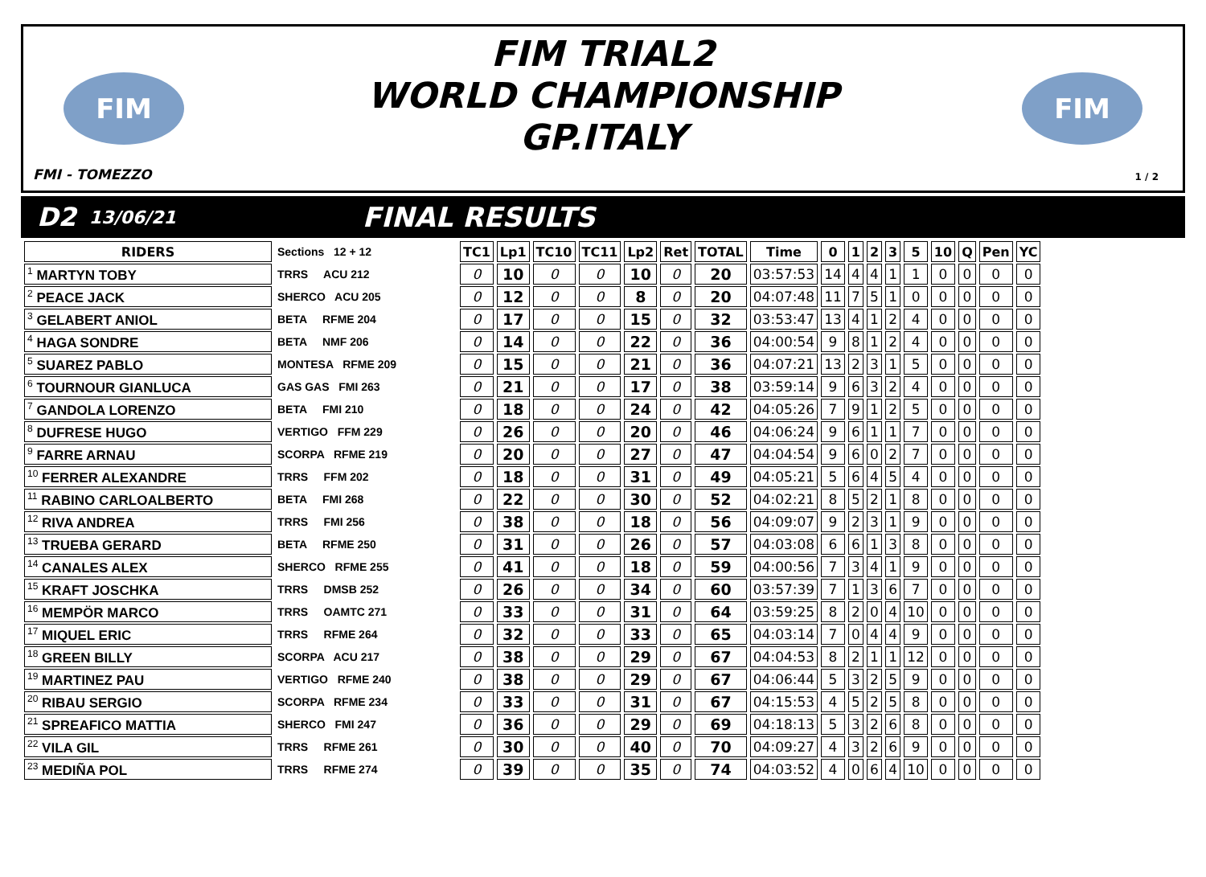FIM
FIM TRIAL2
WORLD CHAMPIONSHIP
GP.ITALY
FIM
FMI - TOMEZZO 1 / 2
D2 13/06/21 FINAL RESULTS
| RIDERS | Sections 12 + 12 | TC1 | Lp1 | TC10 | TC11 | Lp2 | Ret | TOTAL | Time | 0 | 1 | 2 | 3 | 5 | 10 | Q | Pen | YC |
| --- | --- | --- | --- | --- | --- | --- | --- | --- | --- | --- | --- | --- | --- | --- | --- | --- | --- | --- |
| <sup>1</sup> MARTYN TOBY | TRRS ACU 212 | 0 | 10 | 0 | 0 | 10 | 0 | 20 | 03:57:53 | 14 | 4 | 4 | 1 | 1 | 0 | 0 | 0 | 0 |
| <sup>2</sup> PEACE JACK | SHERCO ACU 205 | 0 | 12 | 0 | 0 | 8 | 0 | 20 | 04:07:48 | 11 | 7 | 5 | 1 | 0 | 0 | 0 | 0 | 0 |
| <sup>3</sup> GELABERT ANIOL | BETA RFME 204 | 0 | 17 | 0 | 0 | 15 | 0 | 32 | 03:53:47 | 13 | 4 | 1 | 2 | 4 | 0 | 0 | 0 | 0 |
| <sup>4</sup> HAGA SONDRE | BETA NMF 206 | 0 | 14 | 0 | 0 | 22 | 0 | 36 | 04:00:54 | 9 | 8 | 1 | 2 | 4 | 0 | 0 | 0 | 0 |
| <sup>5</sup> SUAREZ PABLO | MONTESA RFME 209 | 0 | 15 | 0 | 0 | 21 | 0 | 36 | 04:07:21 | 13 | 2 | 3 | 1 | 5 | 0 | 0 | 0 | 0 |
| <sup>6</sup> TOURNOUR GIANLUCA | GAS GAS FMI 263 | 0 | 21 | 0 | 0 | 17 | 0 | 38 | 03:59:14 | 9 | 6 | 3 | 2 | 4 | 0 | 0 | 0 | 0 |
| <sup>7</sup> GANDOLA LORENZO | BETA FMI 210 | 0 | 18 | 0 | 0 | 24 | 0 | 42 | 04:05:26 | 7 | 9 | 1 | 2 | 5 | 0 | 0 | 0 | 0 |
| <sup>8</sup> DUFRESE HUGO | VERTIGO FFM 229 | 0 | 26 | 0 | 0 | 20 | 0 | 46 | 04:06:24 | 9 | 6 | 1 | 1 | 7 | 0 | 0 | 0 | 0 |
| <sup>9</sup> FARRE ARNAU | SCORPA RFME 219 | 0 | 20 | 0 | 0 | 27 | 0 | 47 | 04:04:54 | 9 | 6 | 0 | 2 | 7 | 0 | 0 | 0 | 0 |
| <sup>10</sup> FERRER ALEXANDRE | TRRS FFM 202 | 0 | 18 | 0 | 0 | 31 | 0 | 49 | 04:05:21 | 5 | 6 | 4 | 5 | 4 | 0 | 0 | 0 | 0 |
| <sup>11</sup> RABINO CARLOALBERTO | BETA FMI 268 | 0 | 22 | 0 | 0 | 30 | 0 | 52 | 04:02:21 | 8 | 5 | 2 | 1 | 8 | 0 | 0 | 0 | 0 |
| <sup>12</sup> RIVA ANDREA | TRRS FMI 256 | 0 | 38 | 0 | 0 | 18 | 0 | 56 | 04:09:07 | 9 | 2 | 3 | 1 | 9 | 0 | 0 | 0 | 0 |
| <sup>13</sup> TRUEBA GERARD | BETA RFME 250 | 0 | 31 | 0 | 0 | 26 | 0 | 57 | 04:03:08 | 6 | 6 | 1 | 3 | 8 | 0 | 0 | 0 | 0 |
| <sup>14</sup> CANALES ALEX | SHERCO RFME 255 | 0 | 41 | 0 | 0 | 18 | 0 | 59 | 04:00:56 | 7 | 3 | 4 | 1 | 9 | 0 | 0 | 0 | 0 |
| <sup>15</sup> KRAFT JOSCHKA | TRRS DMSB 252 | 0 | 26 | 0 | 0 | 34 | 0 | 60 | 03:57:39 | 7 | 1 | 3 | 6 | 7 | 0 | 0 | 0 | 0 |
| <sup>16</sup> MEMPÖR MARCO | TRRS OAMTC 271 | 0 | 33 | 0 | 0 | 31 | 0 | 64 | 03:59:25 | 8 | 2 | 0 | 4 | 10 | 0 | 0 | 0 | 0 |
| <sup>17</sup> MIQUEL ERIC | TRRS RFME 264 | 0 | 32 | 0 | 0 | 33 | 0 | 65 | 04:03:14 | 7 | 0 | 4 | 4 | 9 | 0 | 0 | 0 | 0 |
| <sup>18</sup> GREEN BILLY | SCORPA ACU 217 | 0 | 38 | 0 | 0 | 29 | 0 | 67 | 04:04:53 | 8 | 2 | 1 | 1 | 12 | 0 | 0 | 0 | 0 |
| <sup>19</sup> MARTINEZ PAU | VERTIGO RFME 240 | 0 | 38 | 0 | 0 | 29 | 0 | 67 | 04:06:44 | 5 | 3 | 2 | 5 | 9 | 0 | 0 | 0 | 0 |
| <sup>20</sup> RIBAU SERGIO | SCORPA RFME 234 | 0 | 33 | 0 | 0 | 31 | 0 | 67 | 04:15:53 | 4 | 5 | 2 | 5 | 8 | 0 | 0 | 0 | 0 |
| <sup>21</sup> SPREAFICO MATTIA | SHERCO FMI 247 | 0 | 36 | 0 | 0 | 29 | 0 | 69 | 04:18:13 | 5 | 3 | 2 | 6 | 8 | 0 | 0 | 0 | 0 |
| <sup>22</sup> VILA GIL | TRRS RFME 261 | 0 | 30 | 0 | 0 | 40 | 0 | 70 | 04:09:27 | 4 | 3 | 2 | 6 | 9 | 0 | 0 | 0 | 0 |
| <sup>23</sup> MEDIÑA POL | TRRS RFME 274 | 0 | 39 | 0 | 0 | 35 | 0 | 74 | 04:03:52 | 4 | 0 | 6 | 4 | 10 | 0 | 0 | 0 | 0 |